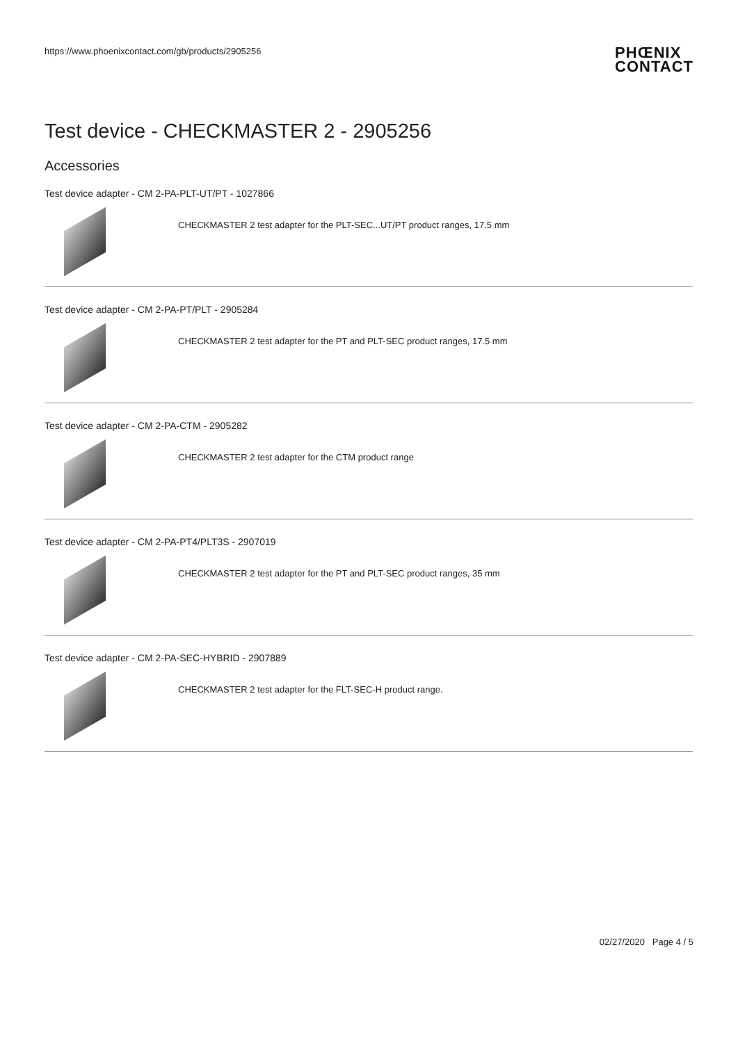https://www.phoenixcontact.com/gb/products/2905256 PHŒNIX
CONTACT
Test device - CHECKMASTER 2 - 2905256
Accessories
Test device adapter - CM 2-PA-PLT-UT/PT - 1027866
CHECKMASTER 2 test adapter for the PLT-SEC...UT/PT product ranges, 17.5 mm
Test device adapter - CM 2-PA-PT/PLT - 2905284
CHECKMASTER 2 test adapter for the PT and PLT-SEC product ranges, 17.5 mm
Test device adapter - CM 2-PA-CTM - 2905282
CHECKMASTER 2 test adapter for the CTM product range
Test device adapter - CM 2-PA-PT4/PLT3S - 2907019
CHECKMASTER 2 test adapter for the PT and PLT-SEC product ranges, 35 mm
Test device adapter - CM 2-PA-SEC-HYBRID - 2907889
CHECKMASTER 2 test adapter for the FLT-SEC-H product range.
02/27/2020 Page 4 / 5